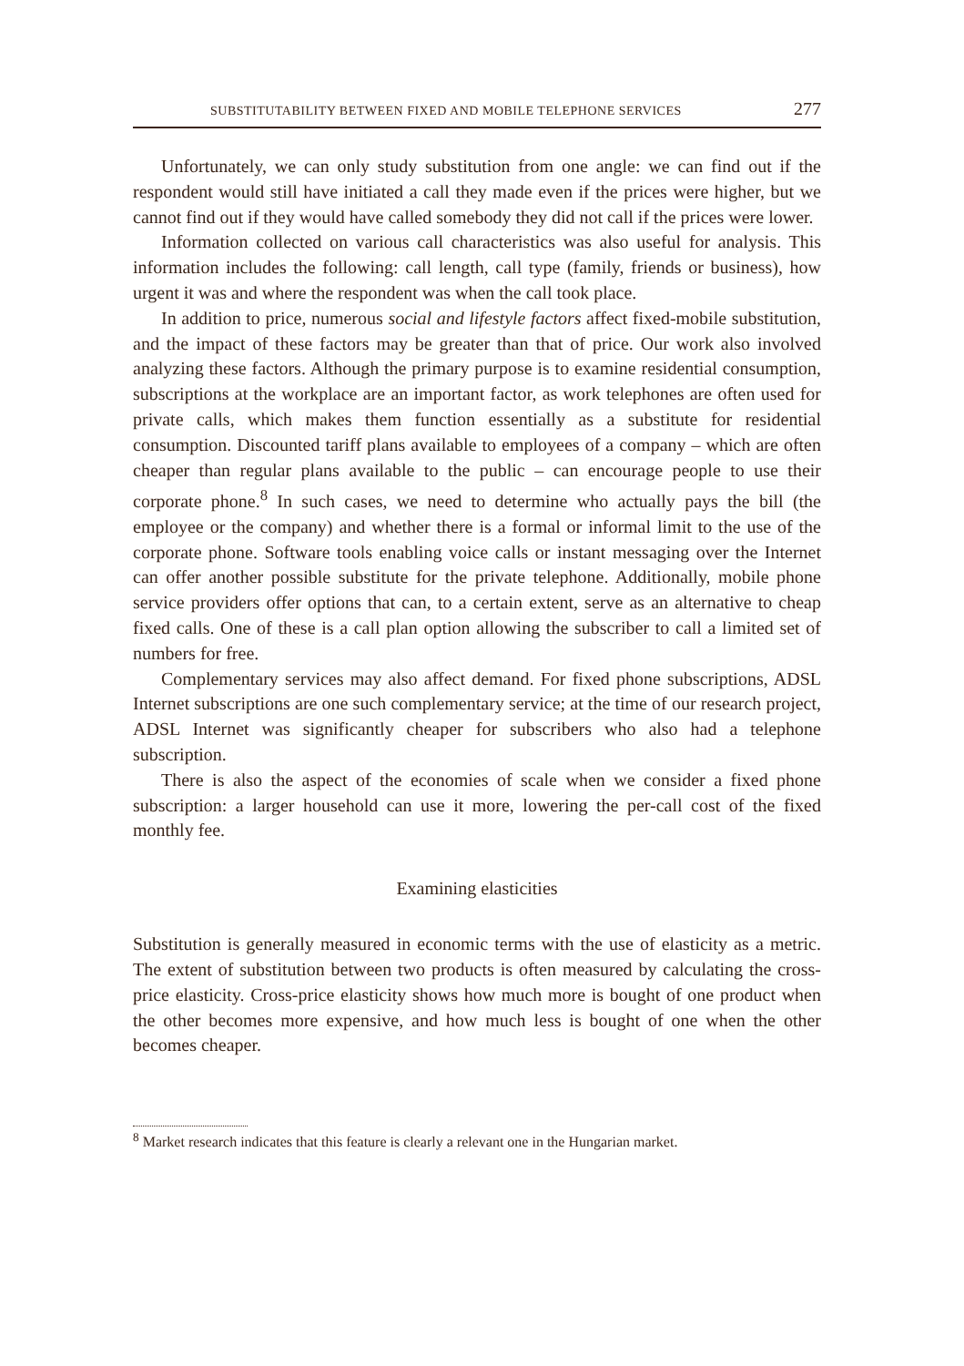SUBSTITUTABILITY BETWEEN FIXED AND MOBILE TELEPHONE SERVICES 277
Unfortunately, we can only study substitution from one angle: we can find out if the respondent would still have initiated a call they made even if the prices were higher, but we cannot find out if they would have called somebody they did not call if the prices were lower.
Information collected on various call characteristics was also useful for analysis. This information includes the following: call length, call type (family, friends or business), how urgent it was and where the respondent was when the call took place.
In addition to price, numerous social and lifestyle factors affect fixed-mobile substitution, and the impact of these factors may be greater than that of price. Our work also involved analyzing these factors. Although the primary purpose is to examine residential consumption, subscriptions at the workplace are an important factor, as work telephones are often used for private calls, which makes them function essentially as a substitute for residential consumption. Discounted tariff plans available to employees of a company – which are often cheaper than regular plans available to the public – can encourage people to use their corporate phone.<sup>8</sup> In such cases, we need to determine who actually pays the bill (the employee or the company) and whether there is a formal or informal limit to the use of the corporate phone. Software tools enabling voice calls or instant messaging over the Internet can offer another possible substitute for the private telephone. Additionally, mobile phone service providers offer options that can, to a certain extent, serve as an alternative to cheap fixed calls. One of these is a call plan option allowing the subscriber to call a limited set of numbers for free.
Complementary services may also affect demand. For fixed phone subscriptions, ADSL Internet subscriptions are one such complementary service; at the time of our research project, ADSL Internet was significantly cheaper for subscribers who also had a telephone subscription.
There is also the aspect of the economies of scale when we consider a fixed phone subscription: a larger household can use it more, lowering the per-call cost of the fixed monthly fee.
Examining elasticities
Substitution is generally measured in economic terms with the use of elasticity as a metric. The extent of substitution between two products is often measured by calculating the cross-price elasticity. Cross-price elasticity shows how much more is bought of one product when the other becomes more expensive, and how much less is bought of one when the other becomes cheaper.
<sup>8</sup> Market research indicates that this feature is clearly a relevant one in the Hungarian market.